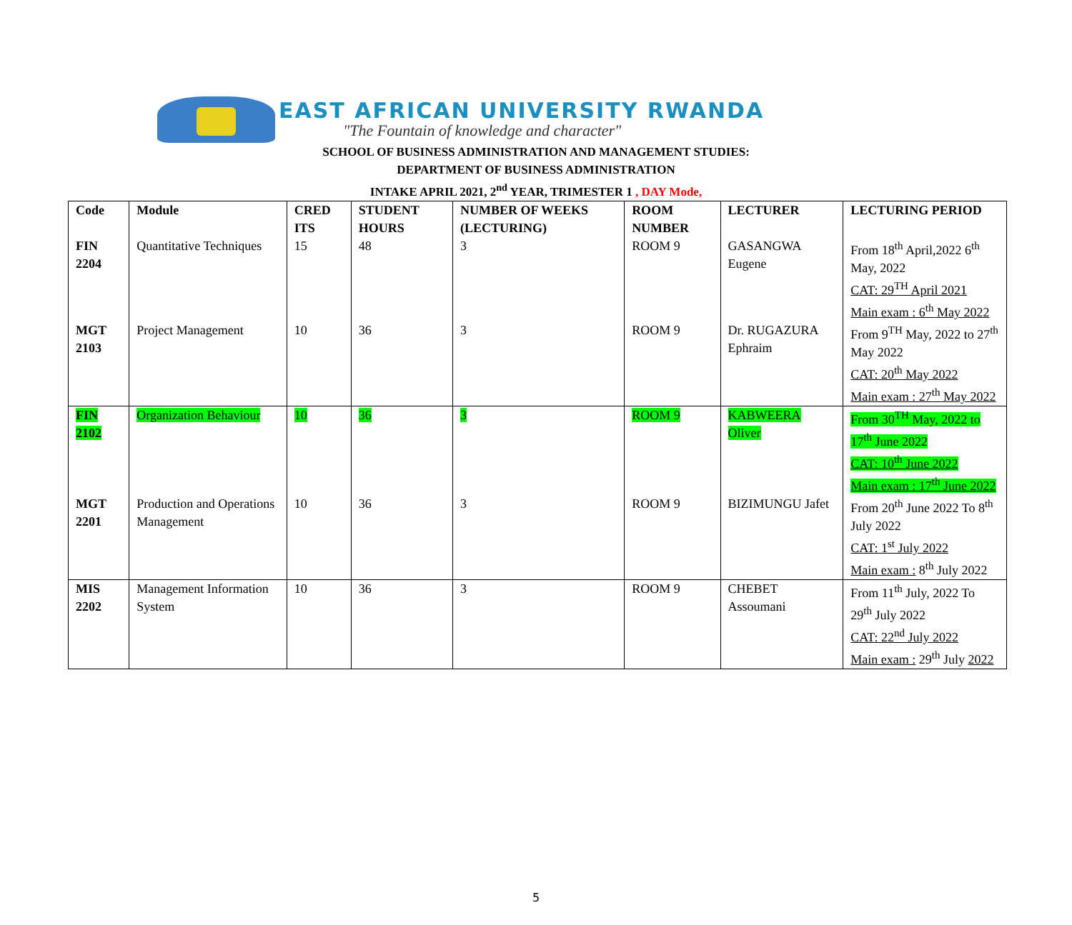EAST AFRICAN UNIVERSITY RWANDA
"The Fountain of knowledge and character"
SCHOOL OF BUSINESS ADMINISTRATION AND MANAGEMENT STUDIES:
DEPARTMENT OF BUSINESS ADMINISTRATION
INTAKE APRIL 2021, 2<sup>nd</sup> YEAR, TRIMESTER 1 , DAY Mode,
| Code | Module | CRED ITS | STUDENT HOURS | NUMBER OF WEEKS (LECTURING) | ROOM NUMBER | LECTURER | LECTURING PERIOD |
| --- | --- | --- | --- | --- | --- | --- | --- |
| FIN 2204 | Quantitative Techniques | 15 | 48 | 3 | ROOM 9 | GASANGWA Eugene | From 18<sup>th</sup> April,2022 6<sup>th</sup> May, 2022 CAT: 29<sup>TH</sup> April 2021 Main exam : 6<sup>th</sup> May 2022 |
| MGT 2103 | Project Management | 10 | 36 | 3 | ROOM 9 | Dr. RUGAZURA Ephraim | From 9<sup>TH</sup> May, 2022 to 27<sup>th</sup> May 2022 CAT: 20<sup>th</sup> May 2022 Main exam : 27<sup>th</sup> May 2022 |
| FIN 2102 | Organization Behaviour | 10 | 36 | 3 | ROOM 9 | KABWEERA Oliver | From 30<sup>TH</sup> May, 2022 to 17<sup>th</sup> June 2022 CAT: 10<sup>th</sup> June 2022 Main exam : 17<sup>th</sup> June 2022 |
| MGT 2201 | Production and Operations Management | 10 | 36 | 3 | ROOM 9 | BIZIMUNGU Jafet | From 20<sup>th</sup> June 2022 To 8<sup>th</sup> July 2022 CAT: 1<sup>st</sup> July 2022 Main exam : 8<sup>th</sup> July 2022 |
| MIS 2202 | Management Information System | 10 | 36 | 3 | ROOM 9 | CHEBET Assoumani | From 11<sup>th</sup> July, 2022 To 29<sup>th</sup> July 2022 CAT: 22<sup>nd</sup> July 2022 Main exam : 29<sup>th</sup> July 2022 |
5